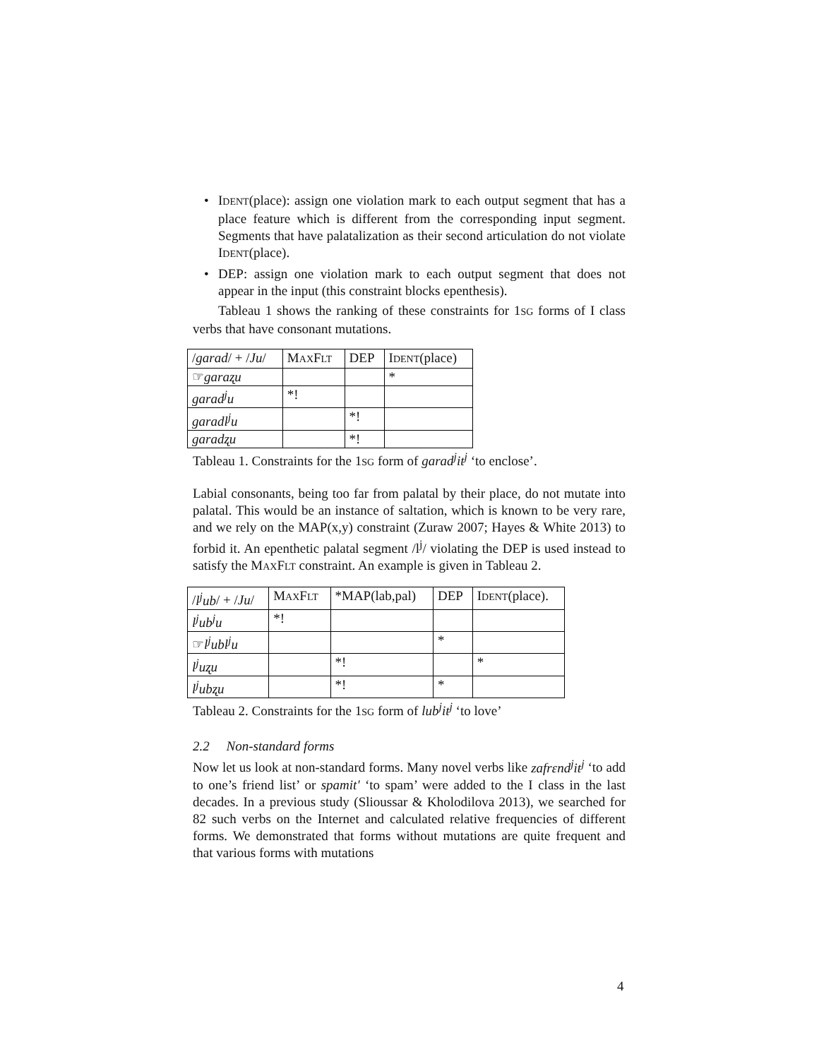• IDENT(place): assign one violation mark to each output segment that has a place feature which is different from the corresponding input segment. Segments that have palatalization as their second articulation do not violate IDENT(place).
• DEP: assign one violation mark to each output segment that does not appear in the input (this constraint blocks epenthesis).
Tableau 1 shows the ranking of these constraints for 1SG forms of I class verbs that have consonant mutations.
| / garad / + / Ju / | M AX F LT | DEP | I DENT (place) |
| ☞ garaʐu | | | * |
| garad<sup>j</sup>u | *! | | |
| garadl<sup>j</sup>u | | *! | |
| garadʐu | | *! | |
Tableau 1. Constraints for the 1SG form of garad<sup>j</sup>it<sup>j</sup> ‘to enclose’.
Labial consonants, being too far from palatal by their place, do not mutate into palatal. This would be an instance of saltation, which is known to be very rare, and we rely on the MAP(x,y) constraint (Zuraw 2007; Hayes & White 2013) to forbid it. An epenthetic palatal segment /l<sup>j</sup>/ violating the DEP is used instead to satisfy the MAXFLT constraint. An example is given in Tableau 2.
| / l<sup>j</sup>ub / + / Ju / | M AX F LT | *MAP(lab,pal) | DEP | I DENT (place). |
| l<sup>j</sup>ub<sup>j</sup>u | *! | | | |
| ☞ l<sup>j</sup>ubl<sup>j</sup>u | | | * | |
| l<sup>j</sup>uʐu | | *! | | * |
| l<sup>j</sup>ubʐu | | *! | * | |
Tableau 2. Constraints for the 1SG form of lub<sup>j</sup>it<sup>j</sup> ‘to love’
2.2 Non-standard forms
Now let us look at non-standard forms. Many novel verbs like zafrɛnd<sup>j</sup>it<sup>j</sup> ‘to add to one’s friend list’ or spamit' ‘to spam’ were added to the I class in the last decades. In a previous study (Slioussar & Kholodilova 2013), we searched for 82 such verbs on the Internet and calculated relative frequencies of different forms. We demonstrated that forms without mutations are quite frequent and that various forms with mutations
4